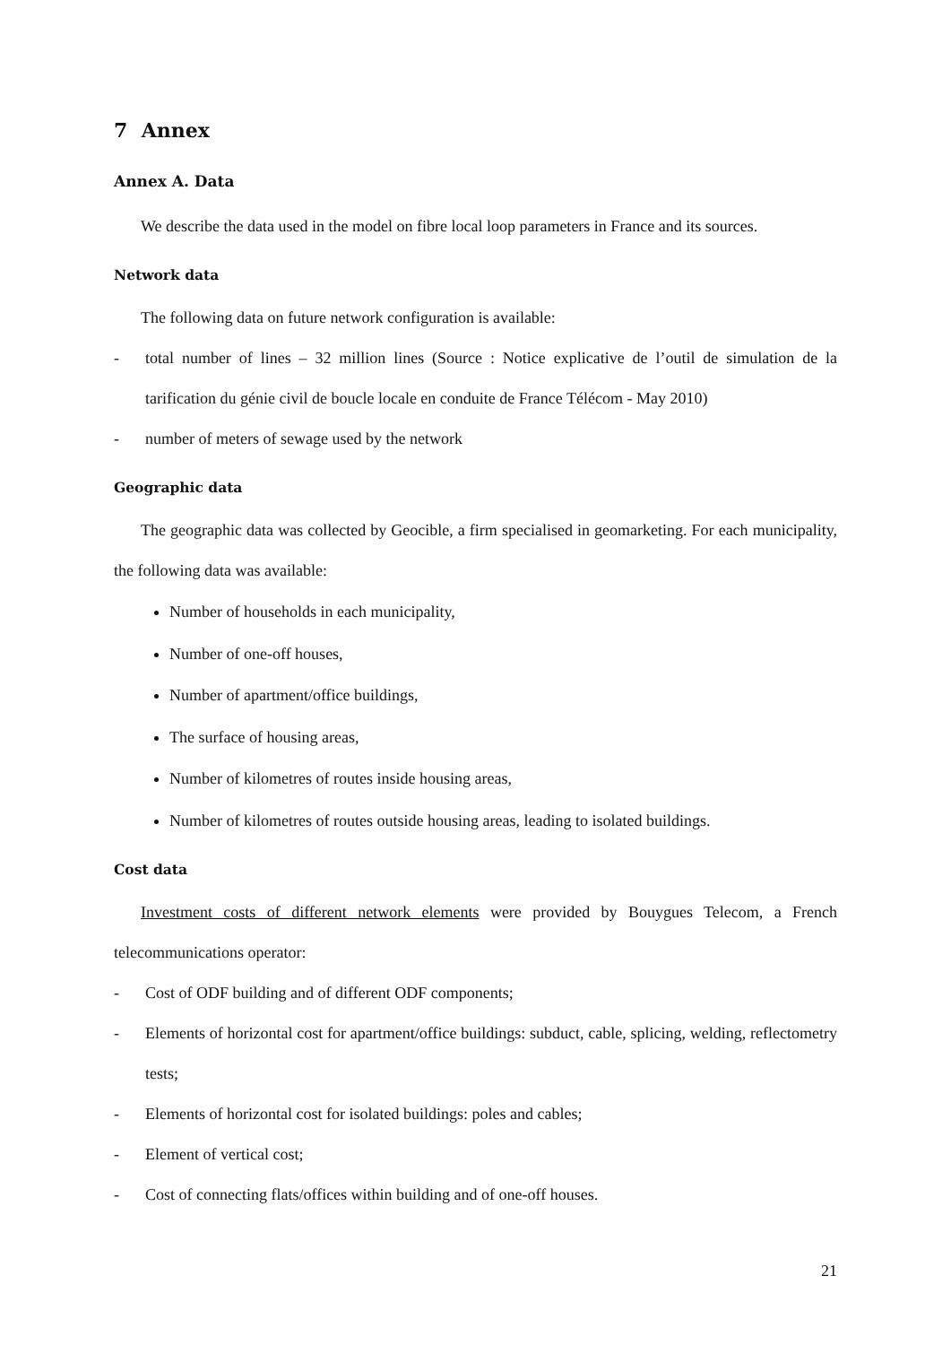7 Annex
Annex A. Data
We describe the data used in the model on fibre local loop parameters in France and its sources.
Network data
The following data on future network configuration is available:
- total number of lines – 32 million lines (Source : Notice explicative de l’outil de simulation de la tarification du génie civil de boucle locale en conduite de France Télécom - May 2010)
- number of meters of sewage used by the network
Geographic data
The geographic data was collected by Geocible, a firm specialised in geomarketing. For each municipality, the following data was available:
Number of households in each municipality,
Number of one-off houses,
Number of apartment/office buildings,
The surface of housing areas,
Number of kilometres of routes inside housing areas,
Number of kilometres of routes outside housing areas, leading to isolated buildings.
Cost data
Investment costs of different network elements were provided by Bouygues Telecom, a French telecommunications operator:
- Cost of ODF building and of different ODF components;
- Elements of horizontal cost for apartment/office buildings: subduct, cable, splicing, welding, reflectometry tests;
- Elements of horizontal cost for isolated buildings: poles and cables;
- Element of vertical cost;
- Cost of connecting flats/offices within building and of one-off houses.
21